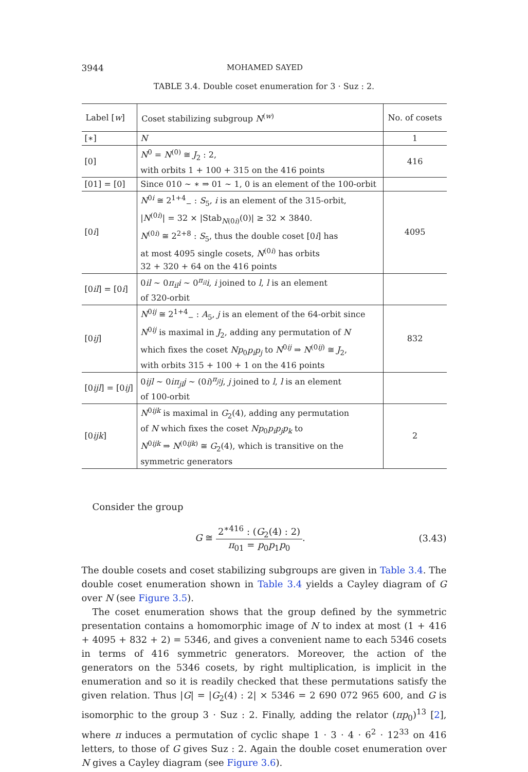3944 MOHAMED SAYED
TABLE 3.4. Double coset enumeration for 3 · Suz : 2.
| Label [ w ] | Coset stabilizing subgroup N<sup>(w)</sup> | No. of cosets |
| --- | --- | --- |
| [∗] | N | 1 |
| [0] | N<sup>0</sup> = N<sup>(0)</sup> ≅ J<sub>2</sub> : 2, with orbits 1 + 100 + 315 on the 416 points | 416 |
| [01] = [0] | Since 010 ∼ ∗ ⇒ 01 ∼ 1, 0 is an element of the 100-orbit | |
| [0 i ] | N<sup>0i</sup> ≅ 2<sup>1+4</sup><sub>−</sub> : S<sub>5</sub>, i is an element of the 315-orbit, / N<sup>(0i)</sup>/ = 32 × /Stab<sub>N(0i)</sub>(0)/ ≥ 32 × 3840. N<sup>(0i)</sup> ≅ 2<sup>2+8</sup> : S<sub>5</sub>, thus the double coset [0 i ] has at most 4095 single cosets, N<sup>(0i)</sup> has orbits 32 + 320 + 64 on the 416 points | 4095 |
| [0 il ] = [0 i ] | 0 il ∼ 0 π<sub>il</sub>i ∼ 0<sup>π<sub>il</sub></sup> i , i joined to l , l is an element of 320-orbit | |
| [0 ij ] | N<sup>0ij</sup> ≅ 2<sup>1+4</sup><sub>−</sub> : A<sub>5</sub>, j is an element of the 64-orbit since N<sup>0ij</sup> is maximal in J<sub>2</sub>, adding any permutation of N which fixes the coset Np<sub>0</sub> p<sub>i</sub>p<sub>j</sub> to N<sup>0ij</sup> ⇒ N<sup>(0ij)</sup> ≅ J<sub>2</sub>, with orbits 315 + 100 + 1 on the 416 points | 832 |
| [0 ijl ] = [0 ij ] | 0 ijl ∼ 0 iπ<sub>jl</sub>j ∼ (0 i )<sup>π<sub>jl</sub></sup> j , j joined to l , l is an element of 100-orbit | |
| [0 ijk ] | N<sup>0ijk</sup> is maximal in G<sub>2</sub>(4), adding any permutation of N which fixes the coset Np<sub>0</sub> p<sub>i</sub>p<sub>j</sub>p<sub>k</sub> to N<sup>0ijk</sup> ⇒ N<sup>(0ijk)</sup> ≅ G<sub>2</sub>(4), which is transitive on the symmetric generators | 2 |
Consider the group
G ≅ 2<sup>∗416</sup> : (G<sub>2</sub>(4) : 2) π<sub>01</sub> = p<sub>0</sub>p<sub>1</sub>p<sub>0</sub>. (3.43)
The double cosets and coset stabilizing subgroups are given in Table 3.4. The double coset enumeration shown in Table 3.4 yields a Cayley diagram of G over N (see Figure 3.5).
The coset enumeration shows that the group defined by the symmetric presentation contains a homomorphic image of N to index at most (1 + 416 + 4095 + 832 + 2) = 5346, and gives a convenient name to each 5346 cosets in terms of 416 symmetric generators. Moreover, the action of the generators on the 5346 cosets, by right multiplication, is implicit in the enumeration and so it is readily checked that these permutations satisfy the given relation. Thus |G| = |G<sub>2</sub>(4) : 2| × 5346 = 2 690 072 965 600, and G is isomorphic to the group 3 · Suz : 2. Finally, adding the relator (πp<sub>0</sub>)<sup>13</sup> [2], where π induces a permutation of cyclic shape 1 · 3 · 4 · 6<sup>2</sup> · 12<sup>33</sup> on 416 letters, to those of G gives Suz : 2. Again the double coset enumeration over N gives a Cayley diagram (see Figure 3.6).